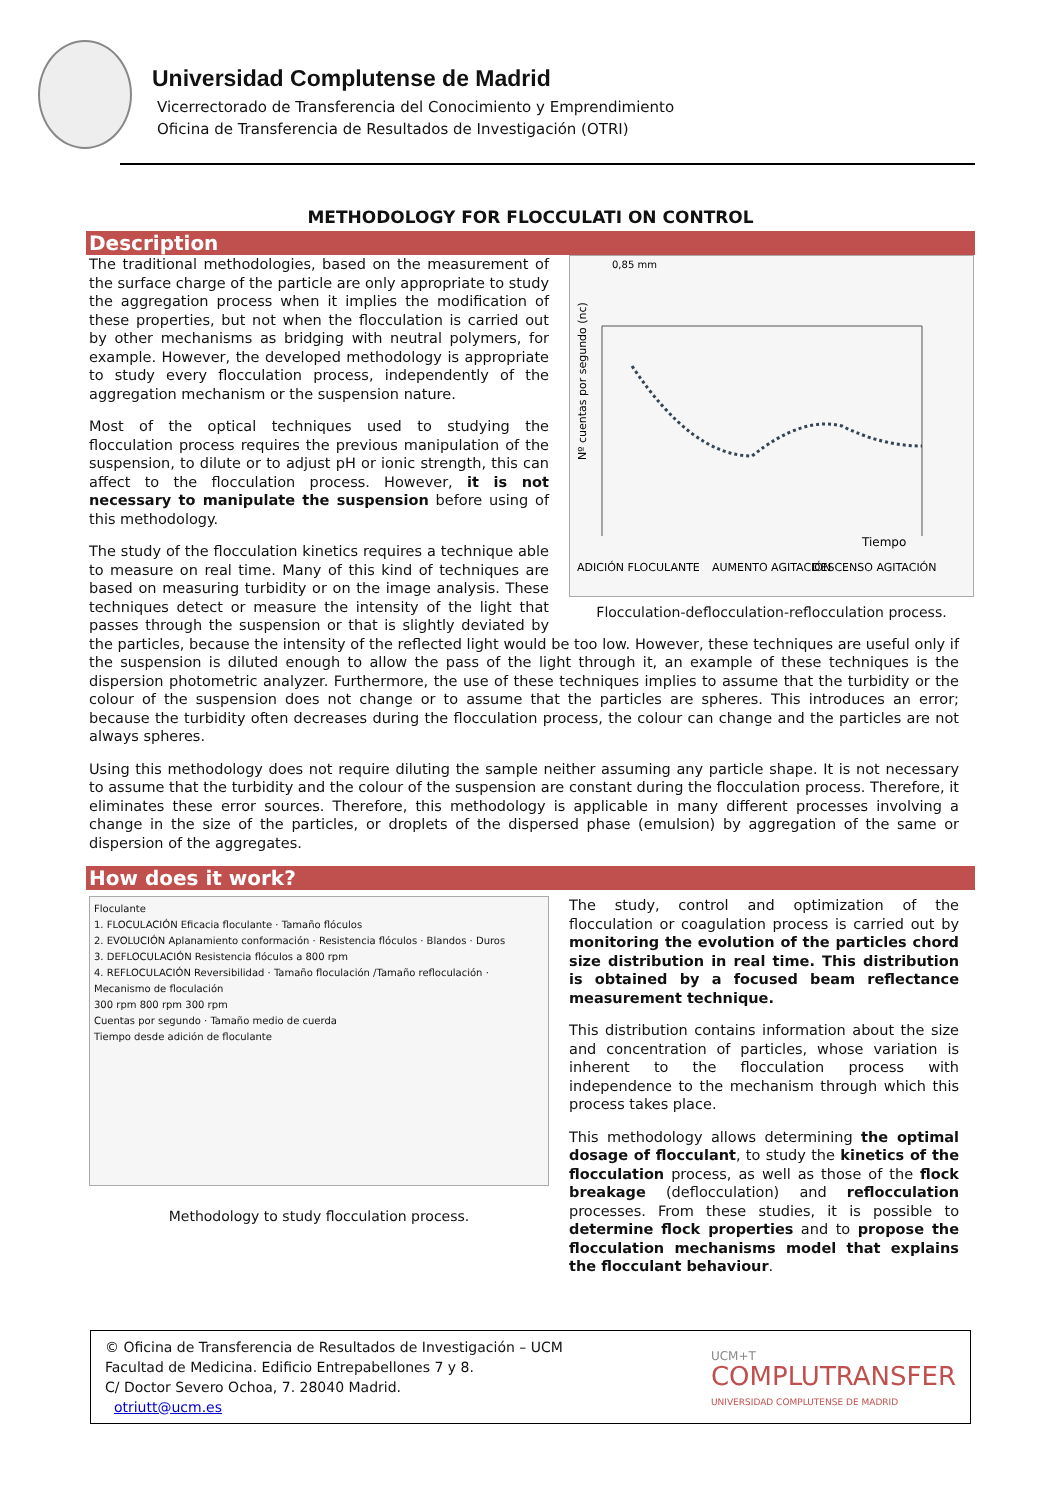Universidad Complutense de Madrid
Vicerrectorado de Transferencia del Conocimiento y Emprendimiento
Oficina de Transferencia de Resultados de Investigación (OTRI)
METHODOLOGY FOR FLOCCULATI ON CONTROL
Description
0,85 mm
Nº cuentas por segundo (nc)
Tiempo
ADICIÓN FLOCULANTE
AUMENTO AGITACIÓN
DESCENSO AGITACIÓN
Flocculation-deflocculation-reflocculation process.
The traditional methodologies, based on the measurement of the surface charge of the particle are only appropriate to study the aggregation process when it implies the modification of these properties, but not when the flocculation is carried out by other mechanisms as bridging with neutral polymers, for example. However, the developed methodology is appropriate to study every flocculation process, independently of the aggregation mechanism or the suspension nature.
Most of the optical techniques used to studying the flocculation process requires the previous manipulation of the suspension, to dilute or to adjust pH or ionic strength, this can affect to the flocculation process. However, it is not necessary to manipulate the suspension before using of this methodology.
The study of the flocculation kinetics requires a technique able to measure on real time. Many of this kind of techniques are based on measuring turbidity or on the image analysis. These techniques detect or measure the intensity of the light that passes through the suspension or that is slightly deviated by the particles, because the intensity of the reflected light would be too low. However, these techniques are useful only if the suspension is diluted enough to allow the pass of the light through it, an example of these techniques is the dispersion photometric analyzer. Furthermore, the use of these techniques implies to assume that the turbidity or the colour of the suspension does not change or to assume that the particles are spheres. This introduces an error; because the turbidity often decreases during the flocculation process, the colour can change and the particles are not always spheres.
Using this methodology does not require diluting the sample neither assuming any particle shape. It is not necessary to assume that the turbidity and the colour of the suspension are constant during the flocculation process. Therefore, it eliminates these error sources. Therefore, this methodology is applicable in many different processes involving a change in the size of the particles, or droplets of the dispersed phase (emulsion) by aggregation of the same or dispersion of the aggregates.
How does it work?
Floculante
1. FLOCULACIÓN Eficacia floculante · Tamaño flóculos
2. EVOLUCIÓN Aplanamiento conformación · Resistencia flóculos · Blandos · Duros
3. DEFLOCULACIÓN Resistencia flóculos a 800 rpm
4. REFLOCULACIÓN Reversibilidad · Tamaño floculación /Tamaño refloculación · Mecanismo de floculación
300 rpm 800 rpm 300 rpm
Cuentas por segundo · Tamaño medio de cuerda
Tiempo desde adición de floculante
Methodology to study flocculation process.
The study, control and optimization of the flocculation or coagulation process is carried out by monitoring the evolution of the particles chord size distribution in real time. This distribution is obtained by a focused beam reflectance measurement technique.
This distribution contains information about the size and concentration of particles, whose variation is inherent to the flocculation process with independence to the mechanism through which this process takes place.
This methodology allows determining the optimal dosage of flocculant, to study the kinetics of the flocculation process, as well as those of the flock breakage (deflocculation) and reflocculation processes. From these studies, it is possible to determine flock properties and to propose the flocculation mechanisms model that explains the flocculant behaviour.
© Oficina de Transferencia de Resultados de Investigación – UCM
Facultad de Medicina. Edificio Entrepabellones 7 y 8.
C/ Doctor Severo Ochoa, 7. 28040 Madrid.
otriutt@ucm.es
UCM+T
COMPLUTRANSFER
UNIVERSIDAD COMPLUTENSE DE MADRID